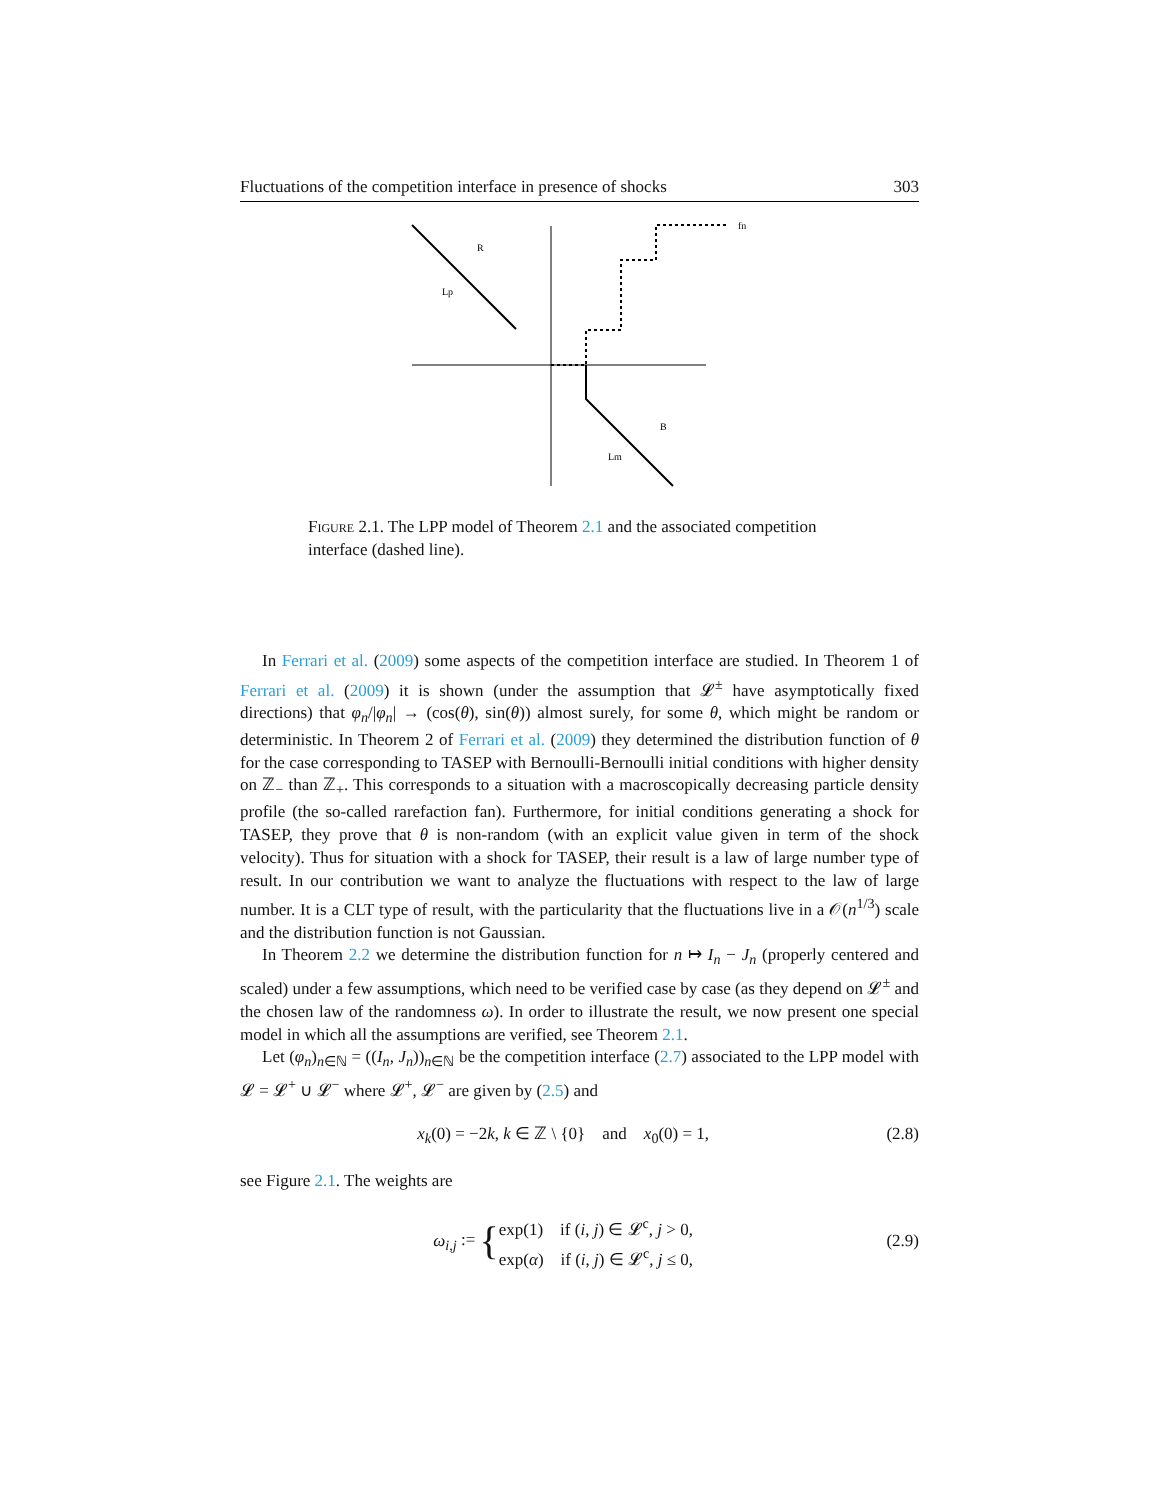Fluctuations of the competition interface in presence of shocks 303
R
Lp
B
Lm
fn
Figure 2.1. The LPP model of Theorem 2.1 and the associated competition interface (dashed line).
In Ferrari et al. (2009) some aspects of the competition interface are studied. In Theorem 1 of Ferrari et al. (2009) it is shown (under the assumption that 𝓛<sup>±</sup> have asymptotically fixed directions) that φ<sub>n</sub>/|φ<sub>n</sub>| → (cos(θ), sin(θ)) almost surely, for some θ, which might be random or deterministic. In Theorem 2 of Ferrari et al. (2009) they determined the distribution function of θ for the case corresponding to TASEP with Bernoulli-Bernoulli initial conditions with higher density on ℤ<sub>−</sub> than ℤ<sub>+</sub>. This corresponds to a situation with a macroscopically decreasing particle density profile (the so-called rarefaction fan). Furthermore, for initial conditions generating a shock for TASEP, they prove that θ is non-random (with an explicit value given in term of the shock velocity). Thus for situation with a shock for TASEP, their result is a law of large number type of result. In our contribution we want to analyze the fluctuations with respect to the law of large number. It is a CLT type of result, with the particularity that the fluctuations live in a 𝒪(n<sup>1/3</sup>) scale and the distribution function is not Gaussian.
In Theorem 2.2 we determine the distribution function for n ↦ I<sub>n</sub> − J<sub>n</sub> (properly centered and scaled) under a few assumptions, which need to be verified case by case (as they depend on 𝓛<sup>±</sup> and the chosen law of the randomness ω). In order to illustrate the result, we now present one special model in which all the assumptions are verified, see Theorem 2.1.
Let (φ<sub>n</sub>)<sub>n∈ℕ</sub> = ((I<sub>n</sub>, J<sub>n</sub>))<sub>n∈ℕ</sub> be the competition interface (2.7) associated to the LPP model with 𝓛 = 𝓛<sup>+</sup> ∪ 𝓛<sup>−</sup> where 𝓛<sup>+</sup>, 𝓛<sup>−</sup> are given by (2.5) and
x<sub>k</sub>(0) = −2k, k ∈ ℤ \ {0} and x<sub>0</sub>(0) = 1, (2.8)
see Figure 2.1. The weights are
ω<sub>i,j</sub> := {exp(1) if (i, j) ∈ 𝓛<sup>c</sup>, j > 0,
exp(α) if (i, j) ∈ 𝓛<sup>c</sup>, j ≤ 0, (2.9)